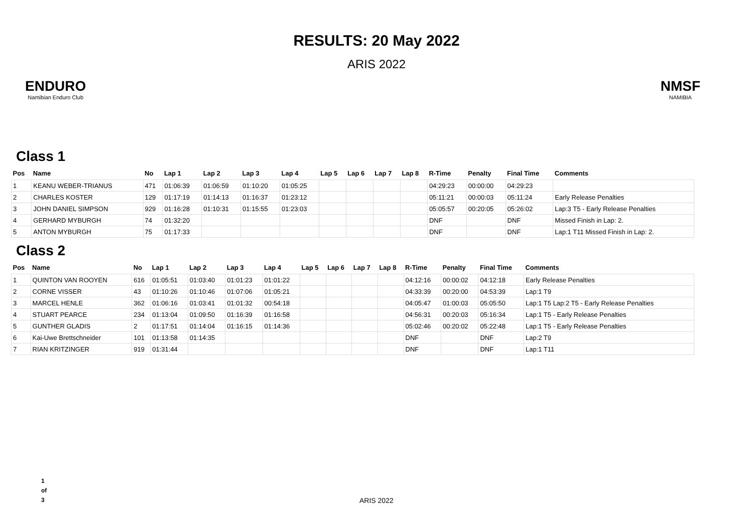RESULTS: 20 May 2022
ARIS 2022
ENDURO
Namibian Enduro Club
NMSF
NAMIBIA
Class 1
| Pos | Name | No | Lap 1 | Lap 2 | Lap 3 | Lap 4 | Lap 5 | Lap 6 | Lap 7 | Lap 8 | R-Time | Penalty | Final Time | Comments |
| --- | --- | --- | --- | --- | --- | --- | --- | --- | --- | --- | --- | --- | --- | --- |
| 1 | KEANU WEBER-TRIANUS | 471 | 01:06:39 | 01:06:59 | 01:10:20 | 01:05:25 | | | | | 04:29:23 | 00:00:00 | 04:29:23 | |
| 2 | CHARLES KOSTER | 129 | 01:17:19 | 01:14:13 | 01:16:37 | 01:23:12 | | | | | 05:11:21 | 00:00:03 | 05:11:24 | Early Release Penalties |
| 3 | JOHN DANIEL SIMPSON | 929 | 01:16:28 | 01:10:31 | 01:15:55 | 01:23:03 | | | | | 05:05:57 | 00:20:05 | 05:26:02 | Lap:3 T5 - Early Release Penalties |
| 4 | GERHARD MYBURGH | 74 | 01:32:20 | | | | | | | | DNF | | DNF | Missed Finish in Lap: 2. |
| 5 | ANTON MYBURGH | 75 | 01:17:33 | | | | | | | | DNF | | DNF | Lap:1 T11 Missed Finish in Lap: 2. |
Class 2
| Pos | Name | No | Lap 1 | Lap 2 | Lap 3 | Lap 4 | Lap 5 | Lap 6 | Lap 7 | Lap 8 | R-Time | Penalty | Final Time | Comments |
| --- | --- | --- | --- | --- | --- | --- | --- | --- | --- | --- | --- | --- | --- | --- |
| 1 | QUINTON VAN ROOYEN | 616 | 01:05:51 | 01:03:40 | 01:01:23 | 01:01:22 | | | | | 04:12:16 | 00:00:02 | 04:12:18 | Early Release Penalties |
| 2 | CORNE VISSER | 43 | 01:10:26 | 01:10:46 | 01:07:06 | 01:05:21 | | | | | 04:33:39 | 00:20:00 | 04:53:39 | Lap:1 T9 |
| 3 | MARCEL HENLE | 362 | 01:06:16 | 01:03:41 | 01:01:32 | 00:54:18 | | | | | 04:05:47 | 01:00:03 | 05:05:50 | Lap:1 T5 Lap:2 T5 - Early Release Penalties |
| 4 | STUART PEARCE | 234 | 01:13:04 | 01:09:50 | 01:16:39 | 01:16:58 | | | | | 04:56:31 | 00:20:03 | 05:16:34 | Lap:1 T5 - Early Release Penalties |
| 5 | GUNTHER GLADIS | 2 | 01:17:51 | 01:14:04 | 01:16:15 | 01:14:36 | | | | | 05:02:46 | 00:20:02 | 05:22:48 | Lap:1 T5 - Early Release Penalties |
| 6 | Kai-Uwe Brettschneider | 101 | 01:13:58 | 01:14:35 | | | | | | | DNF | | DNF | Lap:2 T9 |
| 7 | RIAN KRITZINGER | 919 | 01:31:44 | | | | | | | | DNF | | DNF | Lap:1 T11 |
1
of
3
ARIS 2022